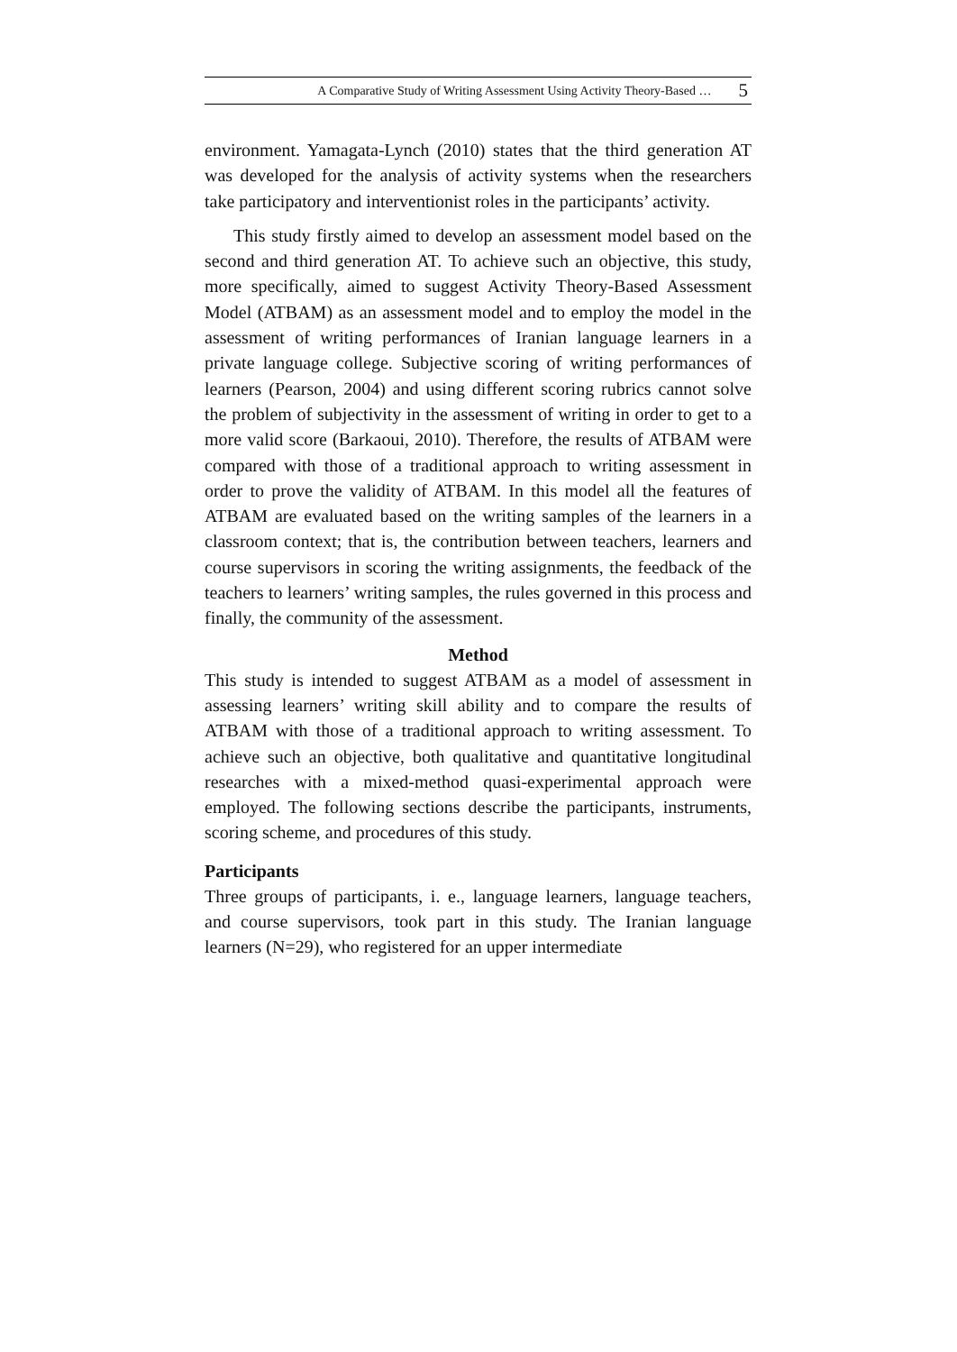A Comparative Study of Writing Assessment Using Activity Theory-Based … 5
environment. Yamagata-Lynch (2010) states that the third generation AT was developed for the analysis of activity systems when the researchers take participatory and interventionist roles in the participants’ activity.
This study firstly aimed to develop an assessment model based on the second and third generation AT. To achieve such an objective, this study, more specifically, aimed to suggest Activity Theory-Based Assessment Model (ATBAM) as an assessment model and to employ the model in the assessment of writing performances of Iranian language learners in a private language college. Subjective scoring of writing performances of learners (Pearson, 2004) and using different scoring rubrics cannot solve the problem of subjectivity in the assessment of writing in order to get to a more valid score (Barkaoui, 2010). Therefore, the results of ATBAM were compared with those of a traditional approach to writing assessment in order to prove the validity of ATBAM. In this model all the features of ATBAM are evaluated based on the writing samples of the learners in a classroom context; that is, the contribution between teachers, learners and course supervisors in scoring the writing assignments, the feedback of the teachers to learners’ writing samples, the rules governed in this process and finally, the community of the assessment.
Method
This study is intended to suggest ATBAM as a model of assessment in assessing learners’ writing skill ability and to compare the results of ATBAM with those of a traditional approach to writing assessment. To achieve such an objective, both qualitative and quantitative longitudinal researches with a mixed-method quasi-experimental approach were employed. The following sections describe the participants, instruments, scoring scheme, and procedures of this study.
Participants
Three groups of participants, i. e., language learners, language teachers, and course supervisors, took part in this study. The Iranian language learners (N=29), who registered for an upper intermediate